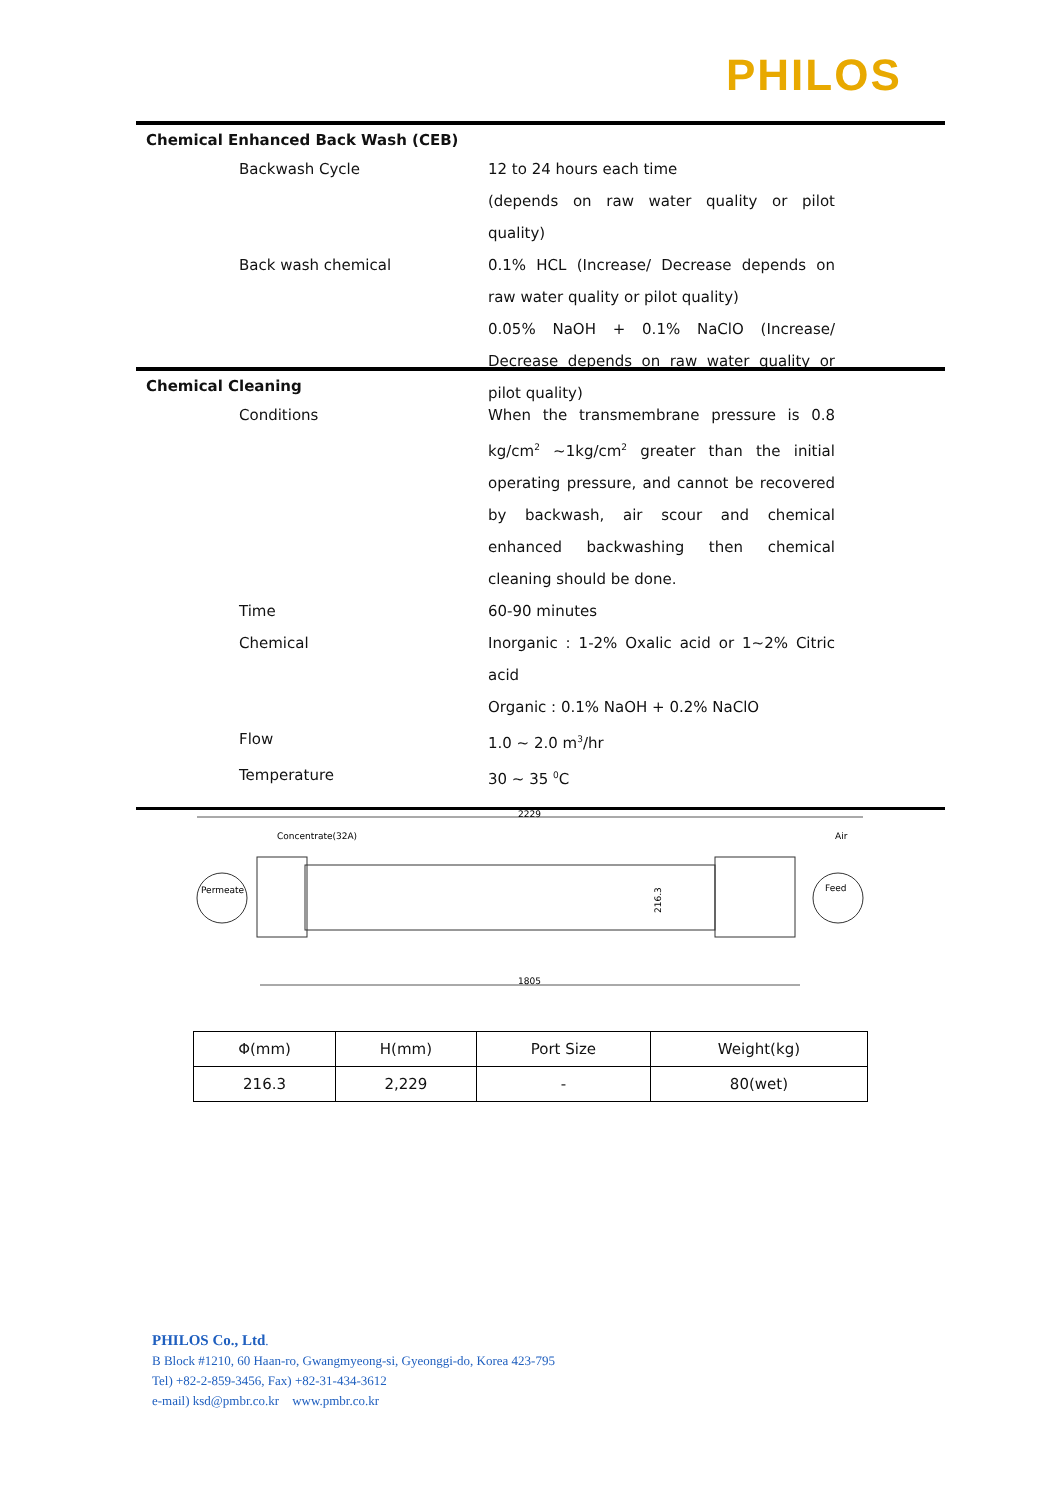PHILOS
Chemical Enhanced Back Wash (CEB)
Backwash Cycle 12 to 24 hours each time
(depends on raw water quality or pilot quality)
Back wash chemical 0.1% HCL (Increase/ Decrease depends on raw water quality or pilot quality)
0.05% NaOH + 0.1% NaClO (Increase/ Decrease depends on raw water quality or pilot quality)
Chemical Cleaning
Conditions When the transmembrane pressure is 0.8 kg/cm<sup>2</sup> ~1kg/cm<sup>2</sup> greater than the initial operating pressure, and cannot be recovered by backwash, air scour and chemical enhanced backwashing then chemical cleaning should be done.
Time 60-90 minutes
Chemical Inorganic : 1-2% Oxalic acid or 1~2% Citric acid
Organic : 0.1% NaOH + 0.2% NaClO
Flow 1.0 ~ 2.0 m<sup>3</sup>/hr
Temperature 30 ~ 35 <sup>0</sup>C
2229
Concentrate(32A)
Air
Permeate
Feed
216.3
1805
| Φ(mm) | H(mm) | Port Size | Weight(kg) |
| --- | --- | --- | --- |
| 216.3 | 2,229 | - | 80(wet) |
PHILOS Co., Ltd.
B Block #1210, 60 Haan-ro, Gwangmyeong-si, Gyeonggi-do, Korea 423-795
Tel) +82-2-859-3456, Fax) +82-31-434-3612
e-mail) ksd@pmbr.co.kr www.pmbr.co.kr